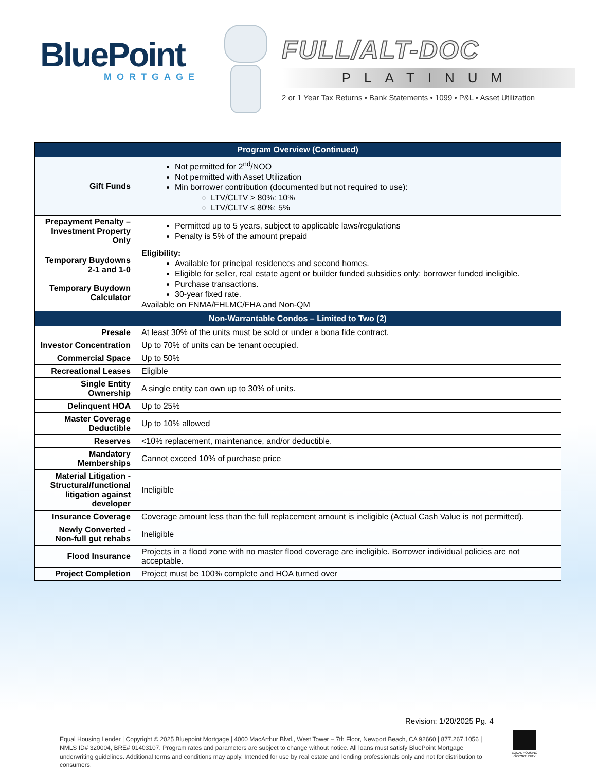BluePoint
MORTGAGE
FULL/ALT-DOC
PLATINUM
2 or 1 Year Tax Returns • Bank Statements • 1099 • P&L • Asset Utilization
| Program Overview (Continued) | |
| --- | --- |
| Gift Funds | Not permitted for 2<sup>nd</sup>/NOO Not permitted with Asset Utilization Min borrower contribution (documented but not required to use): LTV/CLTV > 80%: 10% LTV/CLTV ≤ 80%: 5% |
| Prepayment Penalty – Investment Property Only | Permitted up to 5 years, subject to applicable laws/regulations Penalty is 5% of the amount prepaid |
| Temporary Buydowns 2-1 and 1-0 Temporary Buydown Calculator | Eligibility: Available for principal residences and second homes. Eligible for seller, real estate agent or builder funded subsidies only; borrower funded ineligible. Purchase transactions. 30-year fixed rate. Available on FNMA/FHLMC/FHA and Non-QM |
| Non-Warrantable Condos – Limited to Two (2) | |
| Presale | At least 30% of the units must be sold or under a bona fide contract. |
| Investor Concentration | Up to 70% of units can be tenant occupied. |
| Commercial Space | Up to 50% |
| Recreational Leases | Eligible |
| Single Entity Ownership | A single entity can own up to 30% of units. |
| Delinquent HOA | Up to 25% |
| Master Coverage Deductible | Up to 10% allowed |
| Reserves | <10% replacement, maintenance, and/or deductible. |
| Mandatory Memberships | Cannot exceed 10% of purchase price |
| Material Litigation - Structural/functional litigation against developer | Ineligible |
| Insurance Coverage | Coverage amount less than the full replacement amount is ineligible (Actual Cash Value is not permitted). |
| Newly Converted - Non-full gut rehabs | Ineligible |
| Flood Insurance | Projects in a flood zone with no master flood coverage are ineligible. Borrower individual policies are not acceptable. |
| Project Completion | Project must be 100% complete and HOA turned over |
Revision: 1/20/2025 Pg. 4
Equal Housing Lender | Copyright © 2025 Bluepoint Mortgage | 4000 MacArthur Blvd., West Tower – 7th Floor, Newport Beach, CA 92660 | 877.267.1056 | NMLS ID# 320004, BRE# 01403107. Program rates and parameters are subject to change without notice. All loans must satisfy BluePoint Mortgage underwriting guidelines. Additional terms and conditions may apply. Intended for use by real estate and lending professionals only and not for distribution to consumers.
EQUAL HOUSING OPPORTUNITY